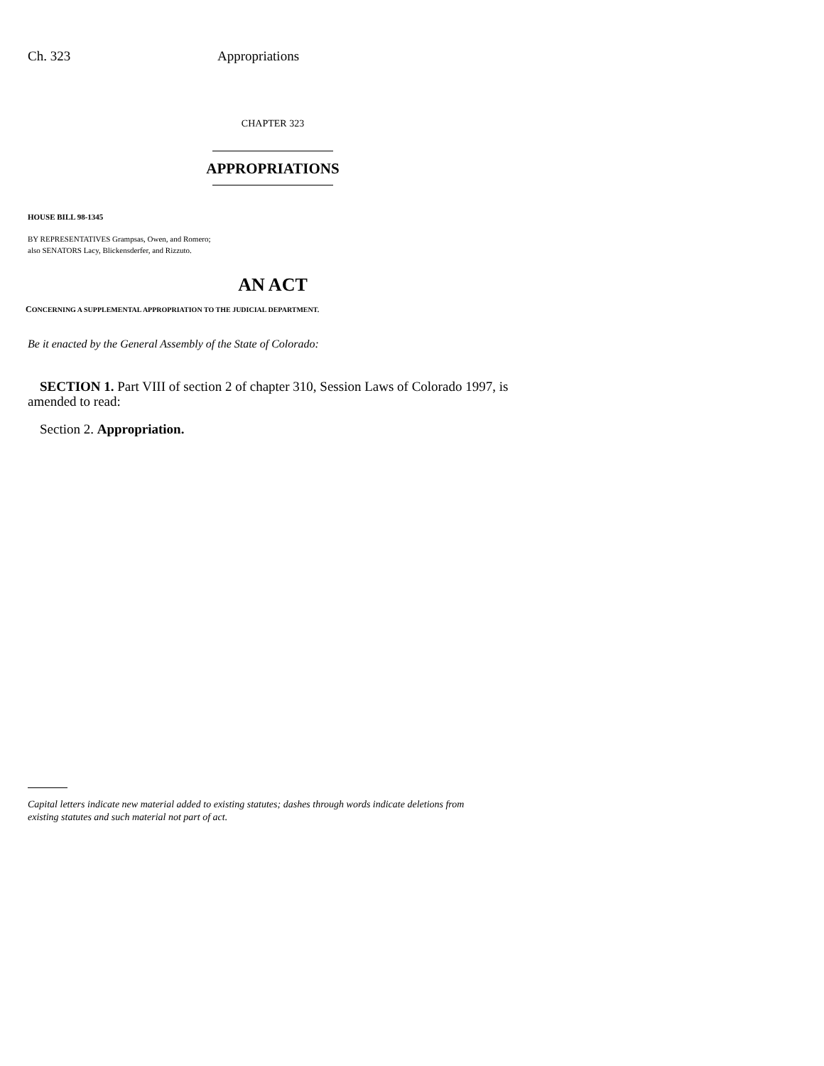Ch. 323 Appropriations
CHAPTER 323
APPROPRIATIONS
HOUSE BILL 98-1345
BY REPRESENTATIVES Grampsas, Owen, and Romero;
also SENATORS Lacy, Blickensderfer, and Rizzuto.
AN ACT
CONCERNING A SUPPLEMENTAL APPROPRIATION TO THE JUDICIAL DEPARTMENT.
Be it enacted by the General Assembly of the State of Colorado:
SECTION 1. Part VIII of section 2 of chapter 310, Session Laws of Colorado 1997, is amended to read:
Section 2. Appropriation.
Capital letters indicate new material added to existing statutes; dashes through words indicate deletions from existing statutes and such material not part of act.